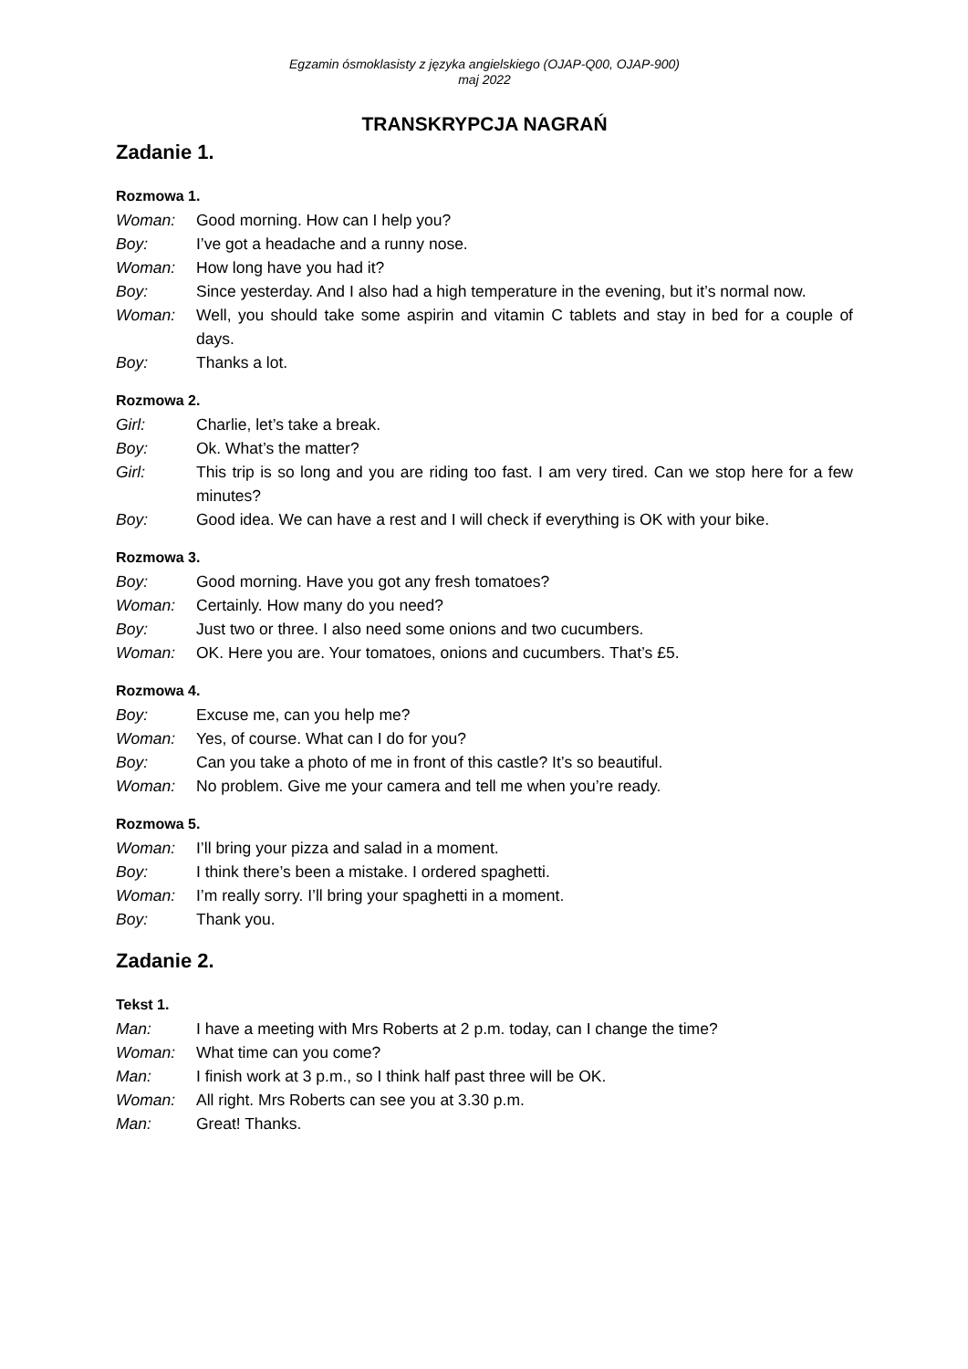Egzamin ósmoklasisty z języka angielskiego (OJAP-Q00, OJAP-900)
maj 2022
TRANSKRYPCJA NAGRAŃ
Zadanie 1.
Rozmowa 1.
Woman: Good morning. How can I help you?
Boy: I’ve got a headache and a runny nose.
Woman: How long have you had it?
Boy: Since yesterday. And I also had a high temperature in the evening, but it’s normal now.
Woman: Well, you should take some aspirin and vitamin C tablets and stay in bed for a couple of days.
Boy: Thanks a lot.
Rozmowa 2.
Girl: Charlie, let’s take a break.
Boy: Ok. What’s the matter?
Girl: This trip is so long and you are riding too fast. I am very tired. Can we stop here for a few minutes?
Boy: Good idea. We can have a rest and I will check if everything is OK with your bike.
Rozmowa 3.
Boy: Good morning. Have you got any fresh tomatoes?
Woman: Certainly. How many do you need?
Boy: Just two or three. I also need some onions and two cucumbers.
Woman: OK. Here you are. Your tomatoes, onions and cucumbers. That’s £5.
Rozmowa 4.
Boy: Excuse me, can you help me?
Woman: Yes, of course. What can I do for you?
Boy: Can you take a photo of me in front of this castle? It’s so beautiful.
Woman: No problem. Give me your camera and tell me when you’re ready.
Rozmowa 5.
Woman: I’ll bring your pizza and salad in a moment.
Boy: I think there’s been a mistake. I ordered spaghetti.
Woman: I’m really sorry. I’ll bring your spaghetti in a moment.
Boy: Thank you.
Zadanie 2.
Tekst 1.
Man: I have a meeting with Mrs Roberts at 2 p.m. today, can I change the time?
Woman: What time can you come?
Man: I finish work at 3 p.m., so I think half past three will be OK.
Woman: All right. Mrs Roberts can see you at 3.30 p.m.
Man: Great! Thanks.